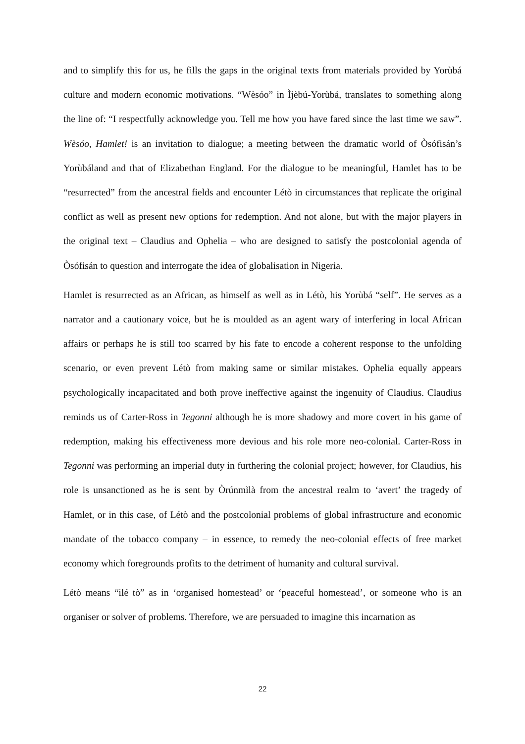and to simplify this for us, he fills the gaps in the original texts from materials provided by Yorùbá culture and modern economic motivations. “Wèsóo” in Ìjèbú-Yorùbá, translates to something along the line of: “I respectfully acknowledge you. Tell me how you have fared since the last time we saw”. Wèsóo, Hamlet! is an invitation to dialogue; a meeting between the dramatic world of Òsófisán’s Yorùbáland and that of Elizabethan England. For the dialogue to be meaningful, Hamlet has to be “resurrected” from the ancestral fields and encounter Létò in circumstances that replicate the original conflict as well as present new options for redemption. And not alone, but with the major players in the original text – Claudius and Ophelia – who are designed to satisfy the postcolonial agenda of Òsófisán to question and interrogate the idea of globalisation in Nigeria.
Hamlet is resurrected as an African, as himself as well as in Létò, his Yorùbá “self”. He serves as a narrator and a cautionary voice, but he is moulded as an agent wary of interfering in local African affairs or perhaps he is still too scarred by his fate to encode a coherent response to the unfolding scenario, or even prevent Létò from making same or similar mistakes. Ophelia equally appears psychologically incapacitated and both prove ineffective against the ingenuity of Claudius. Claudius reminds us of Carter-Ross in Tegonni although he is more shadowy and more covert in his game of redemption, making his effectiveness more devious and his role more neo-colonial. Carter-Ross in Tegonni was performing an imperial duty in furthering the colonial project; however, for Claudius, his role is unsanctioned as he is sent by Òrúnmìlà from the ancestral realm to ‘avert’ the tragedy of Hamlet, or in this case, of Létò and the postcolonial problems of global infrastructure and economic mandate of the tobacco company – in essence, to remedy the neo-colonial effects of free market economy which foregrounds profits to the detriment of humanity and cultural survival.
Létò means “ilé tò” as in ‘organised homestead’ or ‘peaceful homestead’, or someone who is an organiser or solver of problems. Therefore, we are persuaded to imagine this incarnation as
22